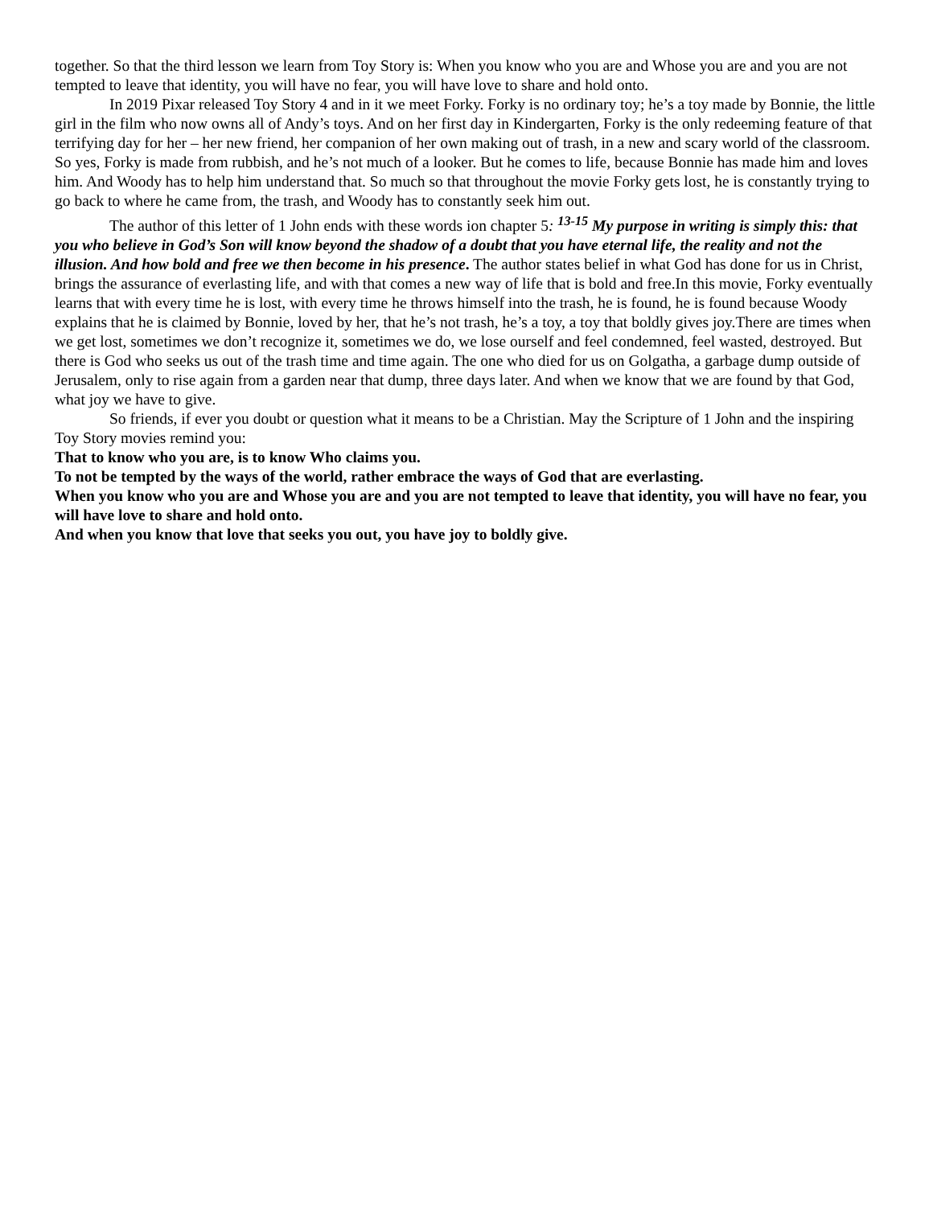together. So that the third lesson we learn from Toy Story is: When you know who you are and Whose you are and you are not tempted to leave that identity, you will have no fear, you will have love to share and hold onto.
In 2019 Pixar released Toy Story 4 and in it we meet Forky. Forky is no ordinary toy; he’s a toy made by Bonnie, the little girl in the film who now owns all of Andy’s toys. And on her first day in Kindergarten, Forky is the only redeeming feature of that terrifying day for her – her new friend, her companion of her own making out of trash, in a new and scary world of the classroom. So yes, Forky is made from rubbish, and he’s not much of a looker. But he comes to life, because Bonnie has made him and loves him. And Woody has to help him understand that. So much so that throughout the movie Forky gets lost, he is constantly trying to go back to where he came from, the trash, and Woody has to constantly seek him out.
The author of this letter of 1 John ends with these words ion chapter 5: <sup>13-15</sup> My purpose in writing is simply this: that you who believe in God’s Son will know beyond the shadow of a doubt that you have eternal life, the reality and not the illusion. And how bold and free we then become in his presence. The author states belief in what God has done for us in Christ, brings the assurance of everlasting life, and with that comes a new way of life that is bold and free.In this movie, Forky eventually learns that with every time he is lost, with every time he throws himself into the trash, he is found, he is found because Woody explains that he is claimed by Bonnie, loved by her, that he’s not trash, he’s a toy, a toy that boldly gives joy.There are times when we get lost, sometimes we don’t recognize it, sometimes we do, we lose ourself and feel condemned, feel wasted, destroyed. But there is God who seeks us out of the trash time and time again. The one who died for us on Golgatha, a garbage dump outside of Jerusalem, only to rise again from a garden near that dump, three days later. And when we know that we are found by that God, what joy we have to give.
So friends, if ever you doubt or question what it means to be a Christian. May the Scripture of 1 John and the inspiring Toy Story movies remind you:
That to know who you are, is to know Who claims you.
To not be tempted by the ways of the world, rather embrace the ways of God that are everlasting.
When you know who you are and Whose you are and you are not tempted to leave that identity, you will have no fear, you will have love to share and hold onto.
And when you know that love that seeks you out, you have joy to boldly give.